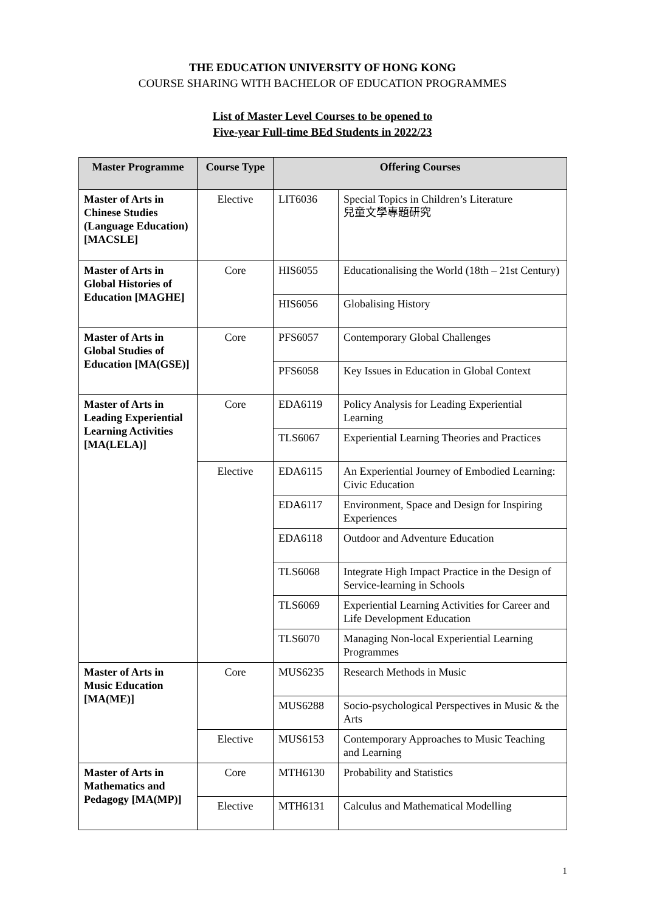THE EDUCATION UNIVERSITY OF HONG KONG
COURSE SHARING WITH BACHELOR OF EDUCATION PROGRAMMES
List of Master Level Courses to be opened to
Five-year Full-time BEd Students in 2022/23
| Master Programme | Course Type | Offering Courses | |
| --- | --- | --- | --- |
| Master of Arts in Chinese Studies (Language Education) [MACSLE] | Elective | LIT6036 | Special Topics in Children’s Literature 兒童文學專題研究 |
| Master of Arts in Global Histories of Education [MAGHE] | Core | HIS6055 | Educationalising the World (18th – 21st Century) |
| | | HIS6056 | Globalising History |
| Master of Arts in Global Studies of Education [MA(GSE)] | Core | PFS6057 | Contemporary Global Challenges |
| | | PFS6058 | Key Issues in Education in Global Context |
| Master of Arts in Leading Experiential Learning Activities [MA(LELA)] | Core | EDA6119 | Policy Analysis for Leading Experiential Learning |
| | | TLS6067 | Experiential Learning Theories and Practices |
| | Elective | EDA6115 | An Experiential Journey of Embodied Learning: Civic Education |
| | | EDA6117 | Environment, Space and Design for Inspiring Experiences |
| | | EDA6118 | Outdoor and Adventure Education |
| | | TLS6068 | Integrate High Impact Practice in the Design of Service-learning in Schools |
| | | TLS6069 | Experiential Learning Activities for Career and Life Development Education |
| | | TLS6070 | Managing Non-local Experiential Learning Programmes |
| Master of Arts in Music Education [MA(ME)] | Core | MUS6235 | Research Methods in Music |
| | | MUS6288 | Socio-psychological Perspectives in Music & the Arts |
| | Elective | MUS6153 | Contemporary Approaches to Music Teaching and Learning |
| Master of Arts in Mathematics and Pedagogy [MA(MP)] | Core | MTH6130 | Probability and Statistics |
| | Elective | MTH6131 | Calculus and Mathematical Modelling |
1